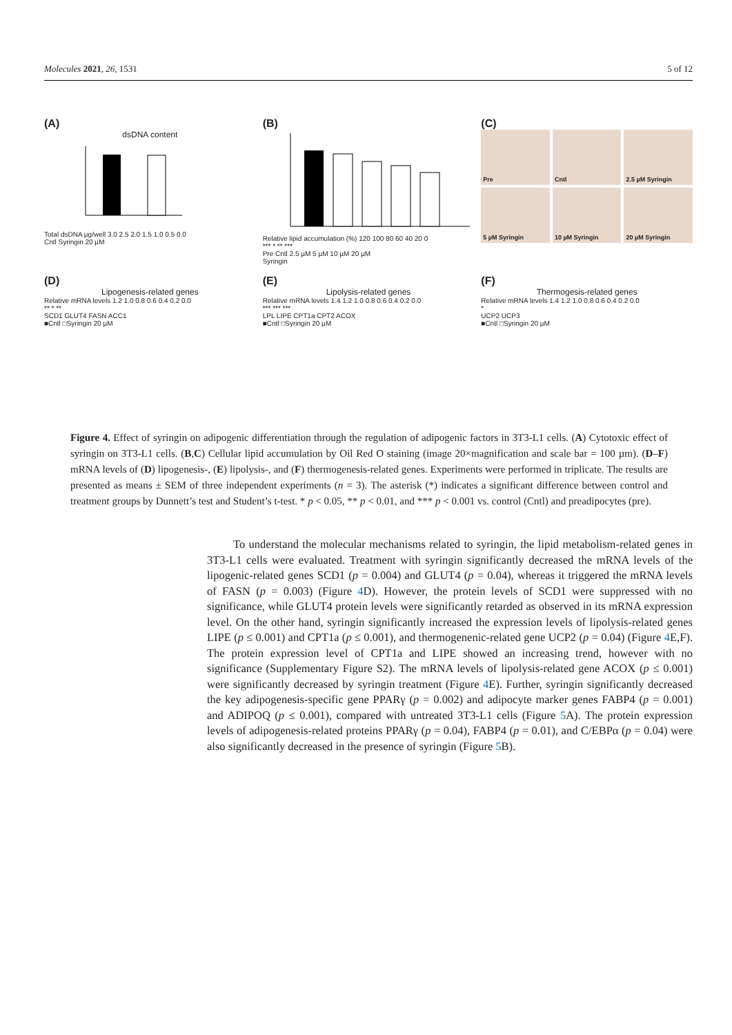Molecules 2021, 26, 1531 5 of 12
(A)
dsDNA content
Total dsDNA µg/well 3.0 2.5 2.0 1.5 1.0 0.5 0.0
Cntl Syringin 20 µM
(B)
Relative lipid accumulation (%) 120 100 80 60 40 20 0
*** * ** ***
Pre Cntl 2.5 µM 5 µM 10 µM 20 µM
Syringin
(C)
Pre
Cntl
2.5 µM Syringin
5 µM Syringin
10 µM Syringin
20 µM Syringin
(D)
Lipogenesis-related genes
Relative mRNA levels 1.2 1.0 0.8 0.6 0.4 0.2 0.0
** * **
SCD1 GLUT4 FASN ACC1
■Cntl □Syringin 20 µM
(E)
Lipolysis-related genes
Relative mRNA levels 1.4 1.2 1.0 0.8 0.6 0.4 0.2 0.0
*** *** ***
LPL LIPE CPT1a CPT2 ACOX
■Cntl □Syringin 20 µM
(F)
Thermogesis-related genes
Relative mRNA levels 1.4 1.2 1.0 0.8 0.6 0.4 0.2 0.0
*
UCP2 UCP3
■Cntl □Syringin 20 µM
Figure 4. Effect of syringin on adipogenic differentiation through the regulation of adipogenic factors in 3T3-L1 cells. (A) Cytotoxic effect of syringin on 3T3-L1 cells. (B,C) Cellular lipid accumulation by Oil Red O staining (image 20×magnification and scale bar = 100 µm). (D–F) mRNA levels of (D) lipogenesis-, (E) lipolysis-, and (F) thermogenesis-related genes. Experiments were performed in triplicate. The results are presented as means ± SEM of three independent experiments (n = 3). The asterisk (*) indicates a significant difference between control and treatment groups by Dunnett’s test and Student’s t-test. * p < 0.05, ** p < 0.01, and *** p < 0.001 vs. control (Cntl) and preadipocytes (pre).
To understand the molecular mechanisms related to syringin, the lipid metabolism-related genes in 3T3-L1 cells were evaluated. Treatment with syringin significantly decreased the mRNA levels of the lipogenic-related genes SCD1 (p = 0.004) and GLUT4 (p = 0.04), whereas it triggered the mRNA levels of FASN (p = 0.003) (Figure 4 D). However, the protein levels of SCD1 were suppressed with no significance, while GLUT4 protein levels were significantly retarded as observed in its mRNA expression level. On the other hand, syringin significantly increased the expression levels of lipolysis-related genes LIPE (p ≤ 0.001) and CPT1a (p ≤ 0.001), and thermogenenic-related gene UCP2 (p = 0.04) (Figure 4 E,F). The protein expression level of CPT1a and LIPE showed an increasing trend, however with no significance (Supplementary Figure S2). The mRNA levels of lipolysis-related gene ACOX (p ≤ 0.001) were significantly decreased by syringin treatment (Figure 4 E). Further, syringin significantly decreased the key adipogenesis-specific gene PPARγ (p = 0.002) and adipocyte marker genes FABP4 (p = 0.001) and ADIPOQ (p ≤ 0.001), compared with untreated 3T3-L1 cells (Figure 5 A). The protein expression levels of adipogenesis-related proteins PPARγ (p = 0.04), FABP4 (p = 0.01), and C/EBPα (p = 0.04) were also significantly decreased in the presence of syringin (Figure 5 B).